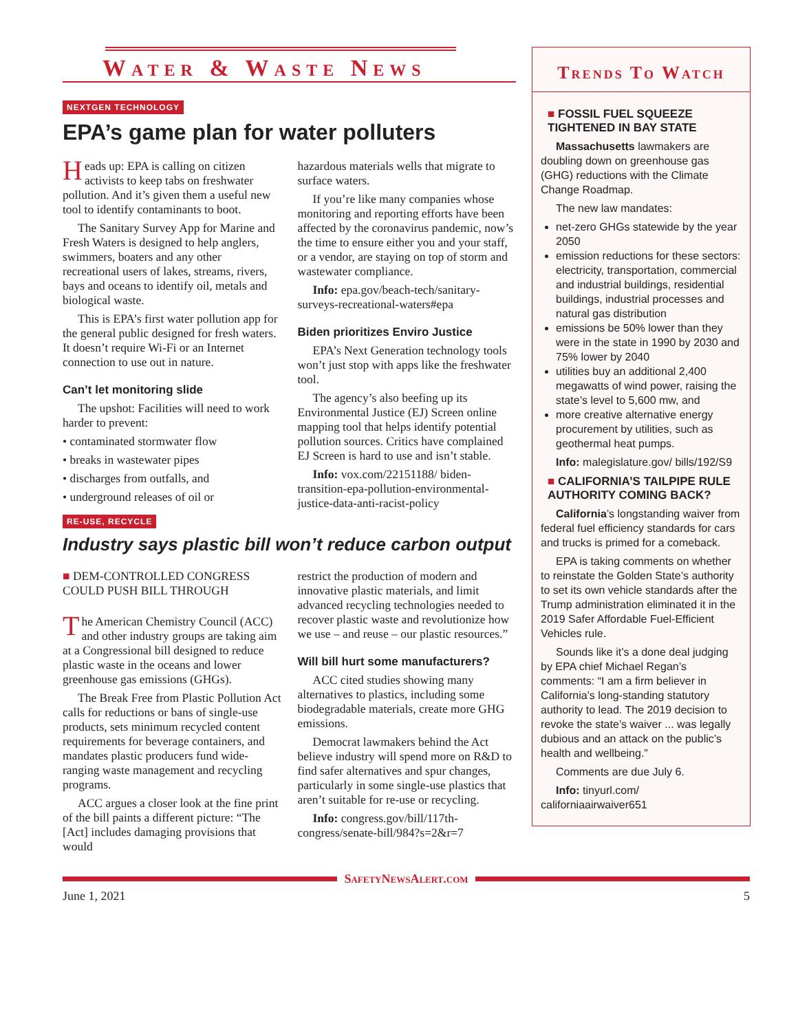Water & Waste News
NEXTGEN TECHNOLOGY
EPA’s game plan for water polluters
Heads up: EPA is calling on citizen activists to keep tabs on freshwater pollution. And it’s given them a useful new tool to identify contaminants to boot.
The Sanitary Survey App for Marine and Fresh Waters is designed to help anglers, swimmers, boaters and any other recreational users of lakes, streams, rivers, bays and oceans to identify oil, metals and biological waste.
This is EPA’s first water pollution app for the general public designed for fresh waters. It doesn’t require Wi-Fi or an Internet connection to use out in nature.
Can’t let monitoring slide
The upshot: Facilities will need to work harder to prevent:
• contaminated stormwater flow
• breaks in wastewater pipes
• discharges from outfalls, and
• underground releases of oil or
hazardous materials wells that migrate to surface waters.
If you’re like many companies whose monitoring and reporting efforts have been affected by the coronavirus pandemic, now’s the time to ensure either you and your staff, or a vendor, are staying on top of storm and wastewater compliance.
Info: epa.gov/beach-tech/sanitary-surveys-recreational-waters#epa
Biden prioritizes Enviro Justice
EPA’s Next Generation technology tools won’t just stop with apps like the freshwater tool.
The agency’s also beefing up its Environmental Justice (EJ) Screen online mapping tool that helps identify potential pollution sources. Critics have complained EJ Screen is hard to use and isn’t stable.
Info: vox.com/22151188/ biden-transition-epa-pollution-environmental-justice-data-anti-racist-policy
RE-USE, RECYCLE
Industry says plastic bill won’t reduce carbon output
■ DEM-CONTROLLED CONGRESS COULD PUSH BILL THROUGH
The American Chemistry Council (ACC) and other industry groups are taking aim at a Congressional bill designed to reduce plastic waste in the oceans and lower greenhouse gas emissions (GHGs).
The Break Free from Plastic Pollution Act calls for reductions or bans of single-use products, sets minimum recycled content requirements for beverage containers, and mandates plastic producers fund wide-ranging waste management and recycling programs.
ACC argues a closer look at the fine print of the bill paints a different picture: “The [Act] includes damaging provisions that would
restrict the production of modern and innovative plastic materials, and limit advanced recycling technologies needed to recover plastic waste and revolutionize how we use – and reuse – our plastic resources.”
Will bill hurt some manufacturers?
ACC cited studies showing many alternatives to plastics, including some biodegradable materials, create more GHG emissions.
Democrat lawmakers behind the Act believe industry will spend more on R&D to find safer alternatives and spur changes, particularly in some single-use plastics that aren’t suitable for re-use or recycling.
Info: congress.gov/bill/117th-congress/senate-bill/984?s=2&r=7
Trends To Watch
■ FOSSIL FUEL SQUEEZE TIGHTENED IN BAY STATE
Massachusetts lawmakers are doubling down on greenhouse gas (GHG) reductions with the Climate Change Roadmap.
The new law mandates:
net-zero GHGs statewide by the year 2050
emission reductions for these sectors: electricity, transportation, commercial and industrial buildings, residential buildings, industrial processes and natural gas distribution
emissions be 50% lower than they were in the state in 1990 by 2030 and 75% lower by 2040
utilities buy an additional 2,400 megawatts of wind power, raising the state’s level to 5,600 mw, and
more creative alternative energy procurement by utilities, such as geothermal heat pumps.
Info: malegislature.gov/ bills/192/S9
■ CALIFORNIA’S TAILPIPE RULE AUTHORITY COMING BACK?
California’s longstanding waiver from federal fuel efficiency standards for cars and trucks is primed for a comeback.
EPA is taking comments on whether to reinstate the Golden State’s authority to set its own vehicle standards after the Trump administration eliminated it in the 2019 Safer Affordable Fuel-Efficient Vehicles rule.
Sounds like it’s a done deal judging by EPA chief Michael Regan’s comments: “I am a firm believer in California’s long-standing statutory authority to lead. The 2019 decision to revoke the state’s waiver ... was legally dubious and an attack on the public’s health and wellbeing.”
Comments are due July 6.
Info: tinyurl.com/ californiaairwaiver651
SafetyNewsAlert.com
June 1, 2021 5